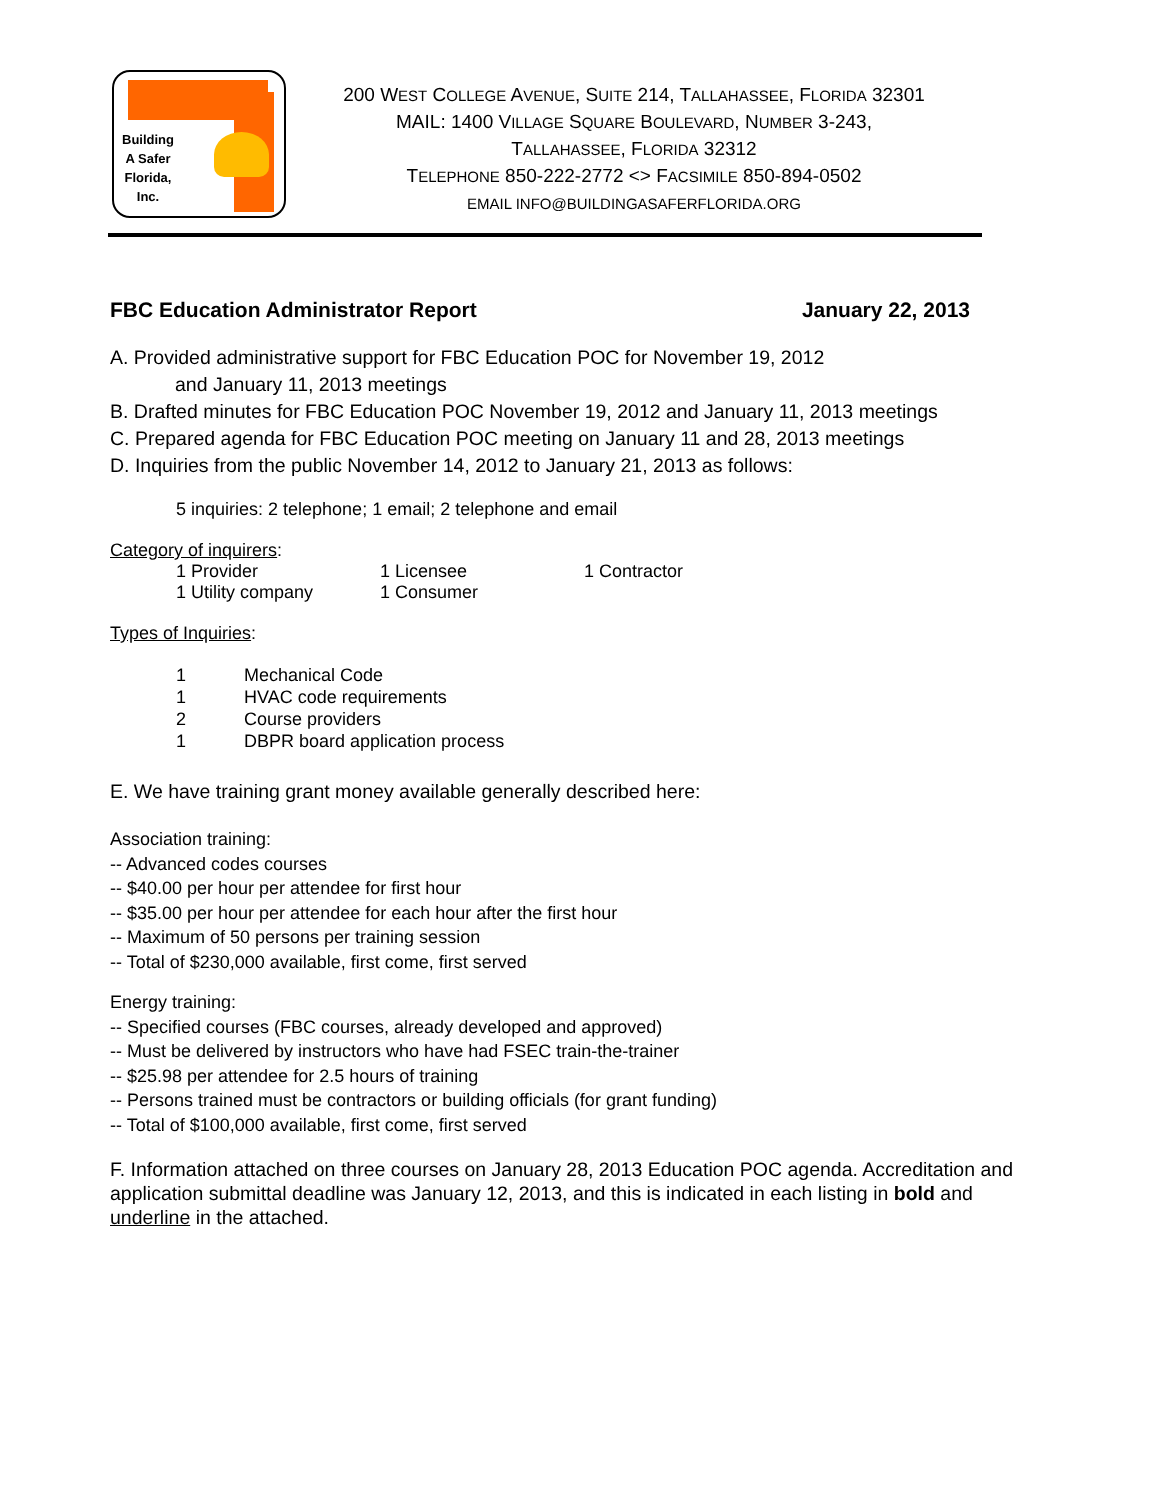Building
A Safer
Florida,
Inc.
200 WEST COLLEGE AVENUE, SUITE 214, TALLAHASSEE, FLORIDA 32301
MAIL: 1400 VILLAGE SQUARE BOULEVARD, NUMBER 3-243,
TALLAHASSEE, FLORIDA 32312
TELEPHONE 850-222-2772 <> FACSIMILE 850-894-0502
EMAIL INFO@BUILDINGASAFERFLORIDA.ORG
FBC Education Administrator Report January 22, 2013
A. Provided administrative support for FBC Education POC for November 19, 2012
and January 11, 2013 meetings
B. Drafted minutes for FBC Education POC November 19, 2012 and January 11, 2013 meetings
C. Prepared agenda for FBC Education POC meeting on January 11 and 28, 2013 meetings
D. Inquiries from the public November 14, 2012 to January 21, 2013 as follows:
5 inquiries: 2 telephone; 1 email; 2 telephone and email
Category of inquirers:
| 1 Provider | 1 Licensee | 1 Contractor |
| 1 Utility company | 1 Consumer | |
Types of Inquiries:
| 1 | Mechanical Code |
| 1 | HVAC code requirements |
| 2 | Course providers |
| 1 | DBPR board application process |
E. We have training grant money available generally described here:
Association training:
-- Advanced codes courses
-- $40.00 per hour per attendee for first hour
-- $35.00 per hour per attendee for each hour after the first hour
-- Maximum of 50 persons per training session
-- Total of $230,000 available, first come, first served
Energy training:
-- Specified courses (FBC courses, already developed and approved)
-- Must be delivered by instructors who have had FSEC train-the-trainer
-- $25.98 per attendee for 2.5 hours of training
-- Persons trained must be contractors or building officials (for grant funding)
-- Total of $100,000 available, first come, first served
F. Information attached on three courses on January 28, 2013 Education POC agenda. Accreditation and application submittal deadline was January 12, 2013, and this is indicated in each listing in bold and underline in the attached.